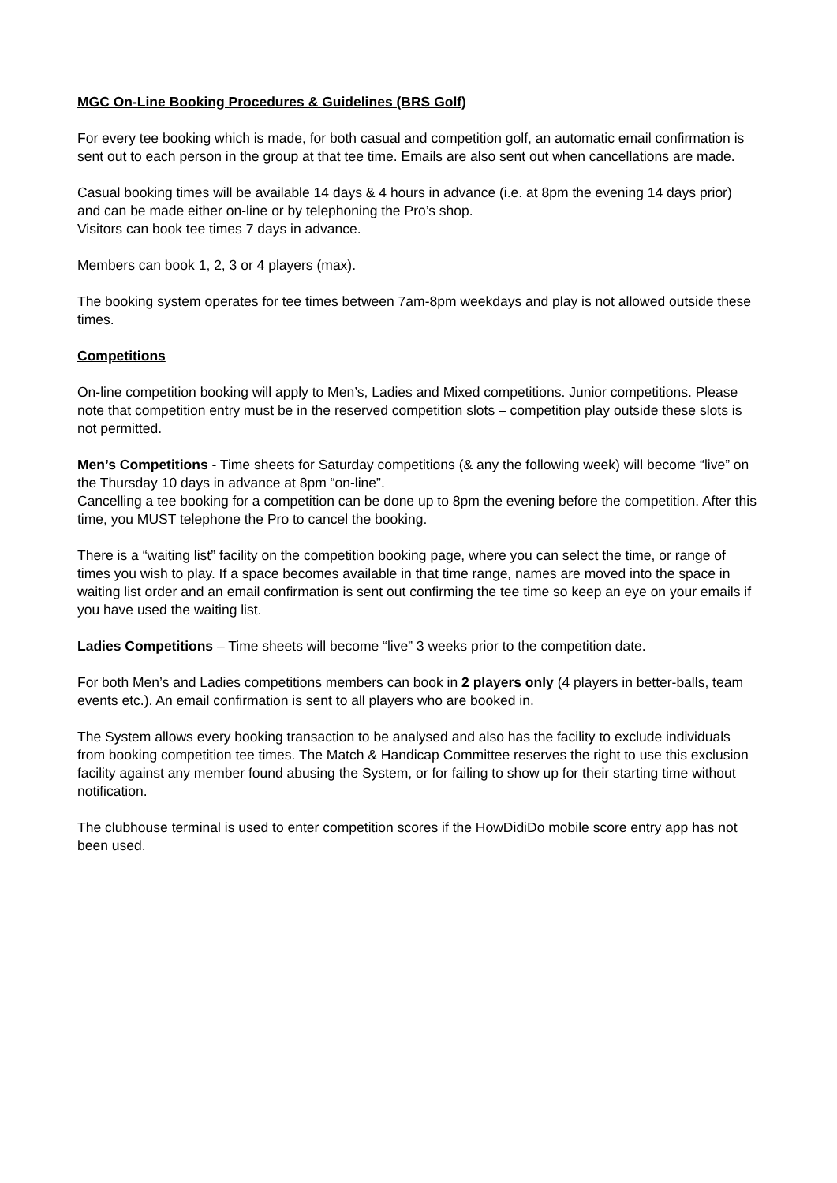MGC On-Line Booking Procedures & Guidelines (BRS Golf)
For every tee booking which is made, for both casual and competition golf, an automatic email confirmation is sent out to each person in the group at that tee time. Emails are also sent out when cancellations are made.
Casual booking times will be available 14 days & 4 hours in advance (i.e. at 8pm the evening 14 days prior) and can be made either on-line or by telephoning the Pro’s shop.
Visitors can book tee times 7 days in advance.
Members can book 1, 2, 3 or 4 players (max).
The booking system operates for tee times between 7am-8pm weekdays and play is not allowed outside these times.
Competitions
On-line competition booking will apply to Men’s, Ladies and Mixed competitions. Junior competitions. Please note that competition entry must be in the reserved competition slots – competition play outside these slots is not permitted.
Men’s Competitions - Time sheets for Saturday competitions (& any the following week) will become “live” on the Thursday 10 days in advance at 8pm “on-line”.
Cancelling a tee booking for a competition can be done up to 8pm the evening before the competition. After this time, you MUST telephone the Pro to cancel the booking.
There is a “waiting list” facility on the competition booking page, where you can select the time, or range of times you wish to play. If a space becomes available in that time range, names are moved into the space in waiting list order and an email confirmation is sent out confirming the tee time so keep an eye on your emails if you have used the waiting list.
Ladies Competitions – Time sheets will become “live” 3 weeks prior to the competition date.
For both Men’s and Ladies competitions members can book in 2 players only (4 players in better-balls, team events etc.). An email confirmation is sent to all players who are booked in.
The System allows every booking transaction to be analysed and also has the facility to exclude individuals from booking competition tee times. The Match & Handicap Committee reserves the right to use this exclusion facility against any member found abusing the System, or for failing to show up for their starting time without notification.
The clubhouse terminal is used to enter competition scores if the HowDidiDo mobile score entry app has not been used.